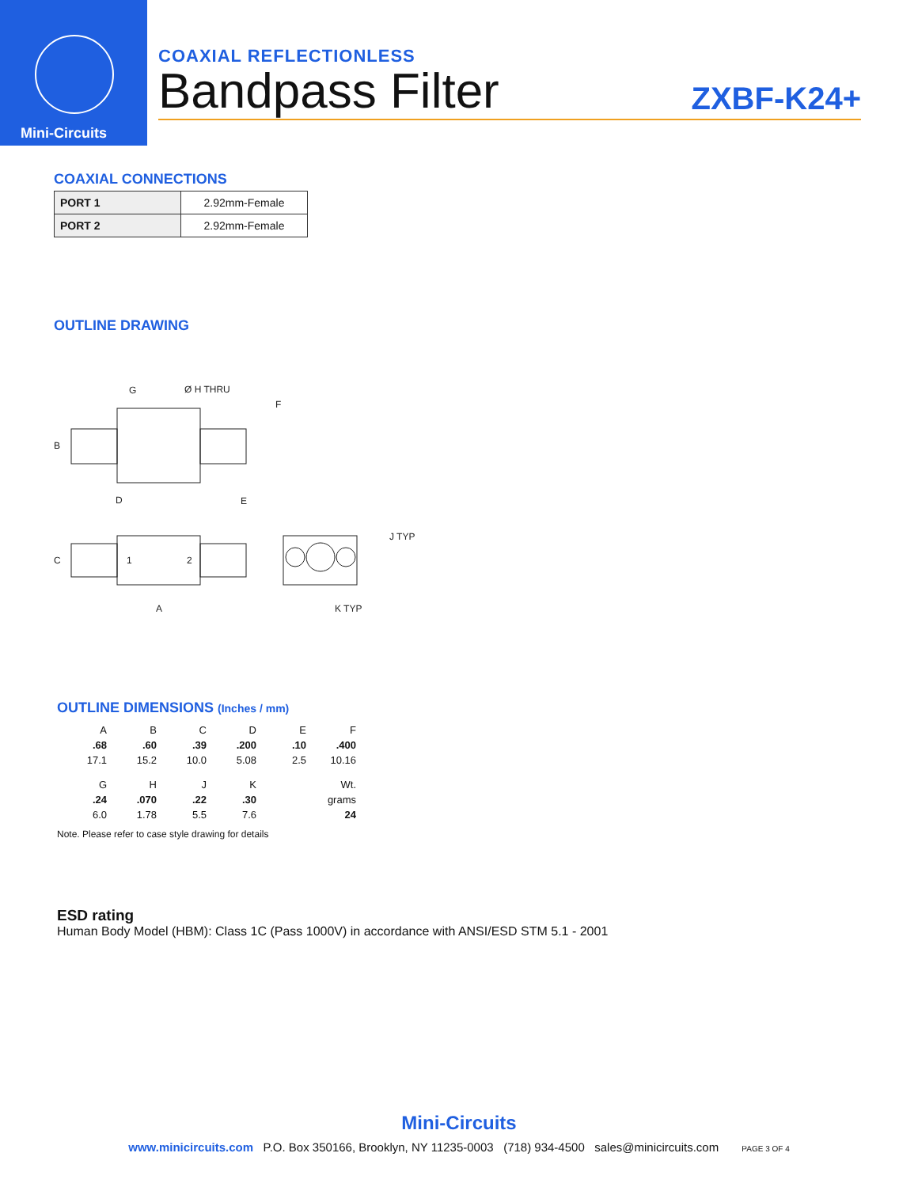Mini-Circuits
COAXIAL REFLECTIONLESS
Bandpass Filter
ZXBF-K24+
COAXIAL CONNECTIONS
| PORT 1 | 2.92mm-Female |
| PORT 2 | 2.92mm-Female |
OUTLINE DRAWING
G
Ø H THRU
F
B
D
E
C
1
2
A
J TYP
K TYP
OUTLINE DIMENSIONS (Inches / mm)
| A | B | C | D | E | F |
| .68 | .60 | .39 | .200 | .10 | .400 |
| 17.1 | 15.2 | 10.0 | 5.08 | 2.5 | 10.16 |
| G | H | J | K | | Wt. |
| .24 | .070 | .22 | .30 | | grams |
| 6.0 | 1.78 | 5.5 | 7.6 | | 24 |
Note. Please refer to case style drawing for details
ESD rating
Human Body Model (HBM): Class 1C (Pass 1000V) in accordance with ANSI/ESD STM 5.1 - 2001
Mini-Circuits
www.minicircuits.com P.O. Box 350166, Brooklyn, NY 11235-0003 (718) 934-4500 sales@minicircuits.com PAGE 3 OF 4